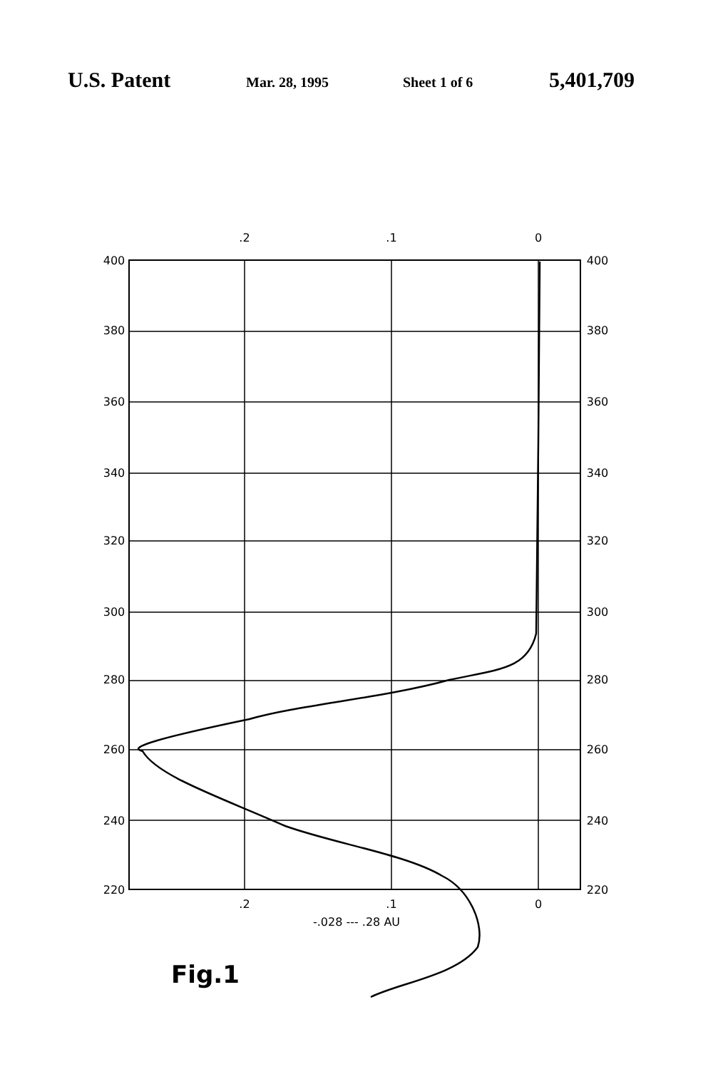U.S. Patent Mar. 28, 1995 Sheet 1 of 6 5,401,709
0
.1
.2
0
.1
.2
400
380
360
340
320
300
280
260
240
220
400
380
360
340
320
300
280
260
240
220
-.028 --- .28 AU
Fig.1